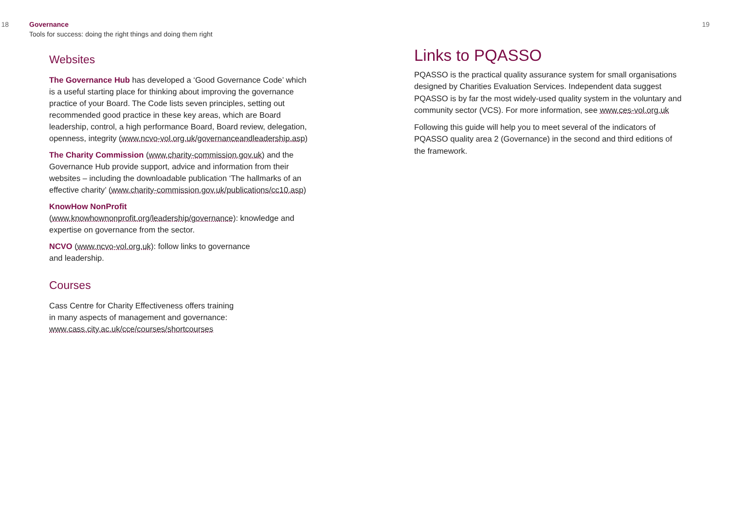18 Governance
Tools for success: doing the right things and doing them right
Websites
The Governance Hub has developed a ‘Good Governance Code’ which is a useful starting place for thinking about improving the governance practice of your Board. The Code lists seven principles, setting out recommended good practice in these key areas, which are Board leadership, control, a high performance Board, Board review, delegation, openness, integrity (www.ncvo-vol.org.uk/governanceandleadership.asp)
The Charity Commission (www.charity-commission.gov.uk) and the Governance Hub provide support, advice and information from their websites – including the downloadable publication ‘The hallmarks of an effective charity’ (www.charity-commission.gov.uk/publications/cc10.asp)
KnowHow NonProfit
(www.knowhownonprofit.org/leadership/governance): knowledge and expertise on governance from the sector.
NCVO (www.ncvo-vol.org.uk): follow links to governance
and leadership.
Courses
Cass Centre for Charity Effectiveness offers training
in many aspects of management and governance:
www.cass.city.ac.uk/cce/courses/shortcourses
19
Links to PQASSO
PQASSO is the practical quality assurance system for small organisations designed by Charities Evaluation Services. Independent data suggest PQASSO is by far the most widely-used quality system in the voluntary and community sector (VCS). For more information, see www.ces-vol.org.uk
Following this guide will help you to meet several of the indicators of PQASSO quality area 2 (Governance) in the second and third editions of the framework.